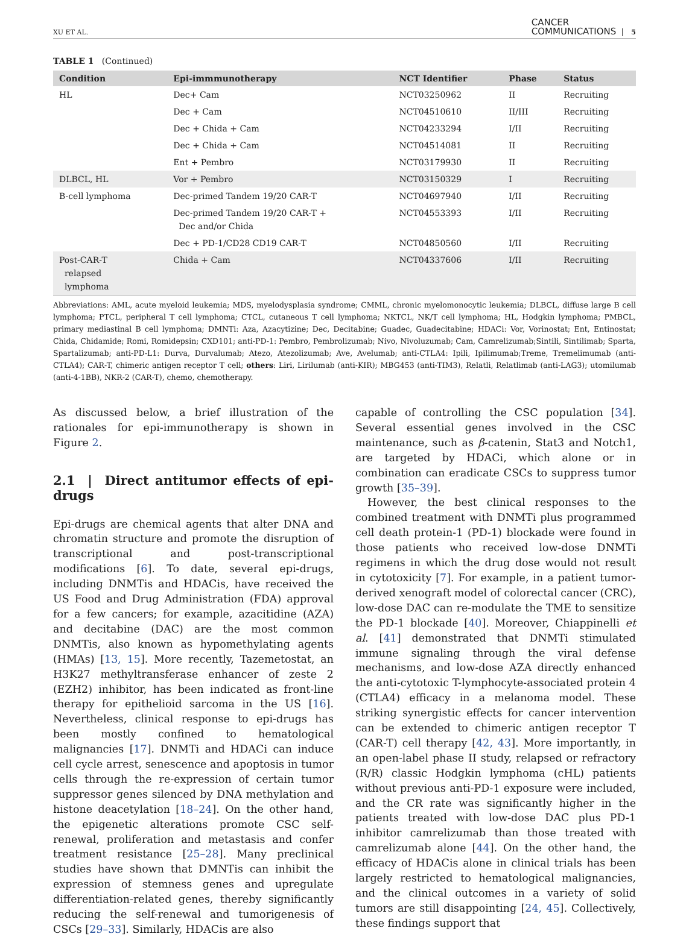XU ET AL. CANCER
COMMUNICATIONS 5
TABLE 1 (Continued)
| Condition | Epi-immmunotherapy | NCT Identifier | Phase | Status |
| --- | --- | --- | --- | --- |
| HL | Dec+ Cam | NCT03250962 | II | Recruiting |
| | Dec + Cam | NCT04510610 | II/III | Recruiting |
| | Dec + Chida + Cam | NCT04233294 | I/II | Recruiting |
| | Dec + Chida + Cam | NCT04514081 | II | Recruiting |
| | Ent + Pembro | NCT03179930 | II | Recruiting |
| DLBCL, HL | Vor + Pembro | NCT03150329 | I | Recruiting |
| B-cell lymphoma | Dec-primed Tandem 19/20 CAR-T | NCT04697940 | I/II | Recruiting |
| | Dec-primed Tandem 19/20 CAR-T + Dec and/or Chida | NCT04553393 | I/II | Recruiting |
| | Dec + PD-1/CD28 CD19 CAR-T | NCT04850560 | I/II | Recruiting |
| Post-CAR-T relapsed lymphoma | Chida + Cam | NCT04337606 | I/II | Recruiting |
Abbreviations: AML, acute myeloid leukemia; MDS, myelodysplasia syndrome; CMML, chronic myelomonocytic leukemia; DLBCL, diffuse large B cell lymphoma; PTCL, peripheral T cell lymphoma; CTCL, cutaneous T cell lymphoma; NKTCL, NK/T cell lymphoma; HL, Hodgkin lymphoma; PMBCL, primary mediastinal B cell lymphoma; DMNTi: Aza, Azacytizine; Dec, Decitabine; Guadec, Guadecitabine; HDACi: Vor, Vorinostat; Ent, Entinostat; Chida, Chidamide; Romi, Romidepsin; CXD101; anti-PD-1: Pembro, Pembrolizumab; Nivo, Nivoluzumab; Cam, Camrelizumab;Sintili, Sintilimab; Sparta, Spartalizumab; anti-PD-L1: Durva, Durvalumab; Atezo, Atezolizumab; Ave, Avelumab; anti-CTLA4: Ipili, Ipilimumab;Treme, Tremelimumab (anti-CTLA4); CAR-T, chimeric antigen receptor T cell; others: Liri, Lirilumab (anti-KIR); MBG453 (anti-TIM3), Relatli, Relatlimab (anti-LAG3); utomilumab (anti-4-1BB), NKR-2 (CAR-T), chemo, chemotherapy.
As discussed below, a brief illustration of the rationales for epi-immunotherapy is shown in Figure 2.
2.1 | Direct antitumor effects of epi-drugs
Epi-drugs are chemical agents that alter DNA and chromatin structure and promote the disruption of transcriptional and post-transcriptional modifications [6]. To date, several epi-drugs, including DNMTis and HDACis, have received the US Food and Drug Administration (FDA) approval for a few cancers; for example, azacitidine (AZA) and decitabine (DAC) are the most common DNMTis, also known as hypomethylating agents (HMAs) [13, 15]. More recently, Tazemetostat, an H3K27 methyltransferase enhancer of zeste 2 (EZH2) inhibitor, has been indicated as front-line therapy for epithelioid sarcoma in the US [16]. Nevertheless, clinical response to epi-drugs has been mostly confined to hematological malignancies [17]. DNMTi and HDACi can induce cell cycle arrest, senescence and apoptosis in tumor cells through the re-expression of certain tumor suppressor genes silenced by DNA methylation and histone deacetylation [18–24]. On the other hand, the epigenetic alterations promote CSC self-renewal, proliferation and metastasis and confer treatment resistance [25–28]. Many preclinical studies have shown that DMNTis can inhibit the expression of stemness genes and upregulate differentiation-related genes, thereby significantly reducing the self-renewal and tumorigenesis of CSCs [29–33]. Similarly, HDACis are also
capable of controlling the CSC population [34]. Several essential genes involved in the CSC maintenance, such as β-catenin, Stat3 and Notch1, are targeted by HDACi, which alone or in combination can eradicate CSCs to suppress tumor growth [35–39].
However, the best clinical responses to the combined treatment with DNMTi plus programmed cell death protein-1 (PD-1) blockade were found in those patients who received low-dose DNMTi regimens in which the drug dose would not result in cytotoxicity [7]. For example, in a patient tumor-derived xenograft model of colorectal cancer (CRC), low-dose DAC can re-modulate the TME to sensitize the PD-1 blockade [40]. Moreover, Chiappinelli et al. [41] demonstrated that DNMTi stimulated immune signaling through the viral defense mechanisms, and low-dose AZA directly enhanced the anti-cytotoxic T-lymphocyte-associated protein 4 (CTLA4) efficacy in a melanoma model. These striking synergistic effects for cancer intervention can be extended to chimeric antigen receptor T (CAR-T) cell therapy [42, 43]. More importantly, in an open-label phase II study, relapsed or refractory (R/R) classic Hodgkin lymphoma (cHL) patients without previous anti-PD-1 exposure were included, and the CR rate was significantly higher in the patients treated with low-dose DAC plus PD-1 inhibitor camrelizumab than those treated with camrelizumab alone [44]. On the other hand, the efficacy of HDACis alone in clinical trials has been largely restricted to hematological malignancies, and the clinical outcomes in a variety of solid tumors are still disappointing [24, 45]. Collectively, these findings support that